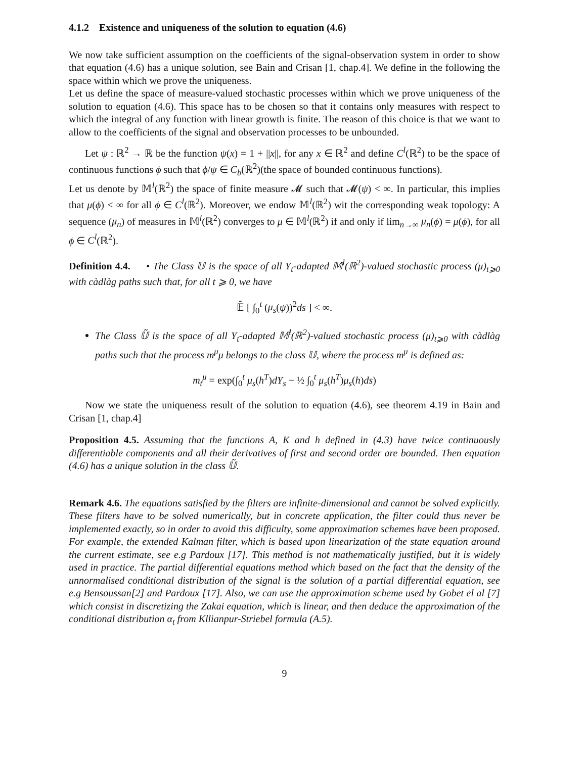4.1.2 Existence and uniqueness of the solution to equation (4.6)
We now take sufficient assumption on the coefficients of the signal-observation system in order to show that equation (4.6) has a unique solution, see Bain and Crisan [1, chap.4]. We define in the following the space within which we prove the uniqueness.
Let us define the space of measure-valued stochastic processes within which we prove uniqueness of the solution to equation (4.6). This space has to be chosen so that it contains only measures with respect to which the integral of any function with linear growth is finite. The reason of this choice is that we want to allow to the coefficients of the signal and observation processes to be unbounded.
Let ψ : ℝ<sup>2</sup> → ℝ be the function ψ(x) = 1 + ||x||, for any x ∈ ℝ<sup>2</sup> and define C<sup>l</sup>(ℝ<sup>2</sup>) to be the space of continuous functions ϕ such that ϕ/ψ ∈ C<sub>b</sub>(ℝ<sup>2</sup>)(the space of bounded continuous functions).
Let us denote by 𝕄<sup>l</sup>(ℝ<sup>2</sup>) the space of finite measure 𝓜 such that 𝓜(ψ) < ∞. In particular, this implies that μ(ϕ) < ∞ for all ϕ ∈ C<sup>l</sup>(ℝ<sup>2</sup>). Moreover, we endow 𝕄<sup>l</sup>(ℝ<sup>2</sup>) wit the corresponding weak topology: A sequence (μ<sub>n</sub>) of measures in 𝕄<sup>l</sup>(ℝ<sup>2</sup>) converges to μ ∈ 𝕄<sup>l</sup>(ℝ<sup>2</sup>) if and only if lim<sub>n→∞</sub> μ<sub>n</sub>(ϕ) = μ(ϕ), for all ϕ ∈ C<sup>l</sup>(ℝ<sup>2</sup>).
Definition 4.4. • The Class 𝕌 is the space of all Y<sub>t</sub>-adapted 𝕄<sup>l</sup>(ℝ<sup>2</sup>)-valued stochastic process (μ)<sub>t⩾0</sub> with càdlàg paths such that, for all t ⩾ 0, we have
𝔼̃ [ ∫<sub>0</sub><sup>t</sup> (μ<sub>s</sub>(ψ))<sup>2</sup>ds ] < ∞.
The Class 𝕌̃ is the space of all Y<sub>t</sub>-adapted 𝕄<sup>l</sup>(ℝ<sup>2</sup>)-valued stochastic process (μ)<sub>t⩾0</sub> with càdlàg paths such that the process m<sup>μ</sup>μ belongs to the class 𝕌, where the process m<sup>μ</sup> is defined as:
m<sub>t</sub><sup>μ</sup> = exp(∫<sub>0</sub><sup>t</sup> μ<sub>s</sub>(h<sup>T</sup>)dY<sub>s</sub> − ½ ∫<sub>0</sub><sup>t</sup> μ<sub>s</sub>(h<sup>T</sup>)μ<sub>s</sub>(h)ds)
Now we state the uniqueness result of the solution to equation (4.6), see theorem 4.19 in Bain and Crisan [1, chap.4]
Proposition 4.5. Assuming that the functions A, K and h defined in (4.3) have twice continuously differentiable components and all their derivatives of first and second order are bounded. Then equation (4.6) has a unique solution in the class 𝕌̃.
Remark 4.6. The equations satisfied by the filters are infinite-dimensional and cannot be solved explicitly. These filters have to be solved numerically, but in concrete application, the filter could thus never be implemented exactly, so in order to avoid this difficulty, some approximation schemes have been proposed. For example, the extended Kalman filter, which is based upon linearization of the state equation around the current estimate, see e.g Pardoux [17]. This method is not mathematically justified, but it is widely used in practice. The partial differential equations method which based on the fact that the density of the unnormalised conditional distribution of the signal is the solution of a partial differential equation, see e.g Bensoussan[2] and Pardoux [17]. Also, we can use the approximation scheme used by Gobet el al [7] which consist in discretizing the Zakai equation, which is linear, and then deduce the approximation of the conditional distribution α<sub>t</sub> from Kllianpur-Striebel formula (A.5).
9